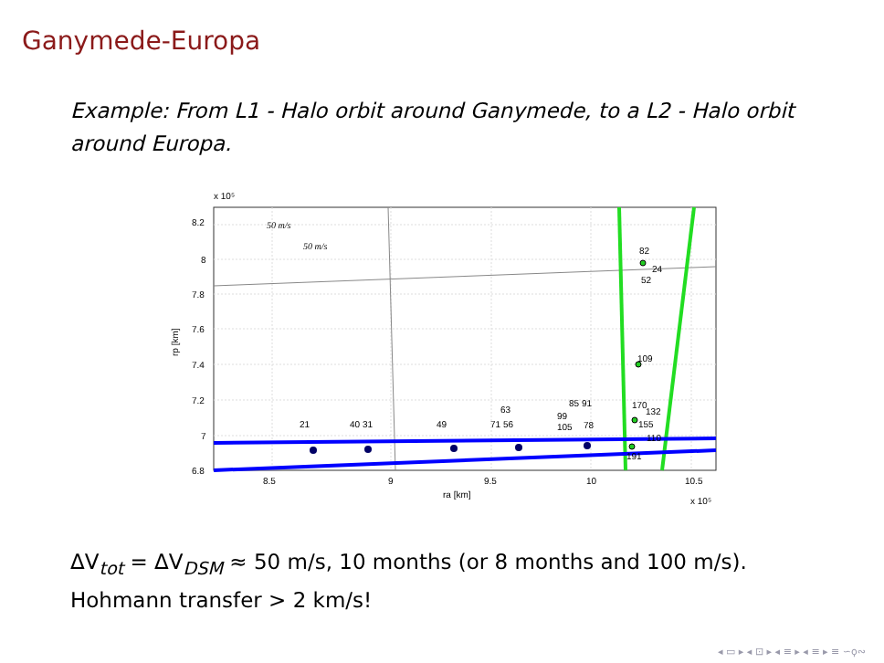Ganymede-Europa
Example: From L1 - Halo orbit around Ganymede, to a L2 - Halo orbit around Europa.
8.2
8
7.8
7.6
7.4
7.2
7
6.8
8.5
9
9.5
10
10.5
x 10⁵
x 10⁵
ra [km]
rp [km]
50 m/s
50 m/s
21
40 31
49
63
71 56
85 91
99
105
78
82
24
52
109
170
132
155
110
191
ΔV<sub>tot</sub> = ΔV<sub>DSM</sub> ≈ 50 m/s, 10 months (or 8 months and 100 m/s).
Hohmann transfer > 2 km/s!
◂ ▭ ▸ ◂ ⊡ ▸ ◂ ≡ ▸ ◂ ≡ ▸ ≡ ∽ϙ∾